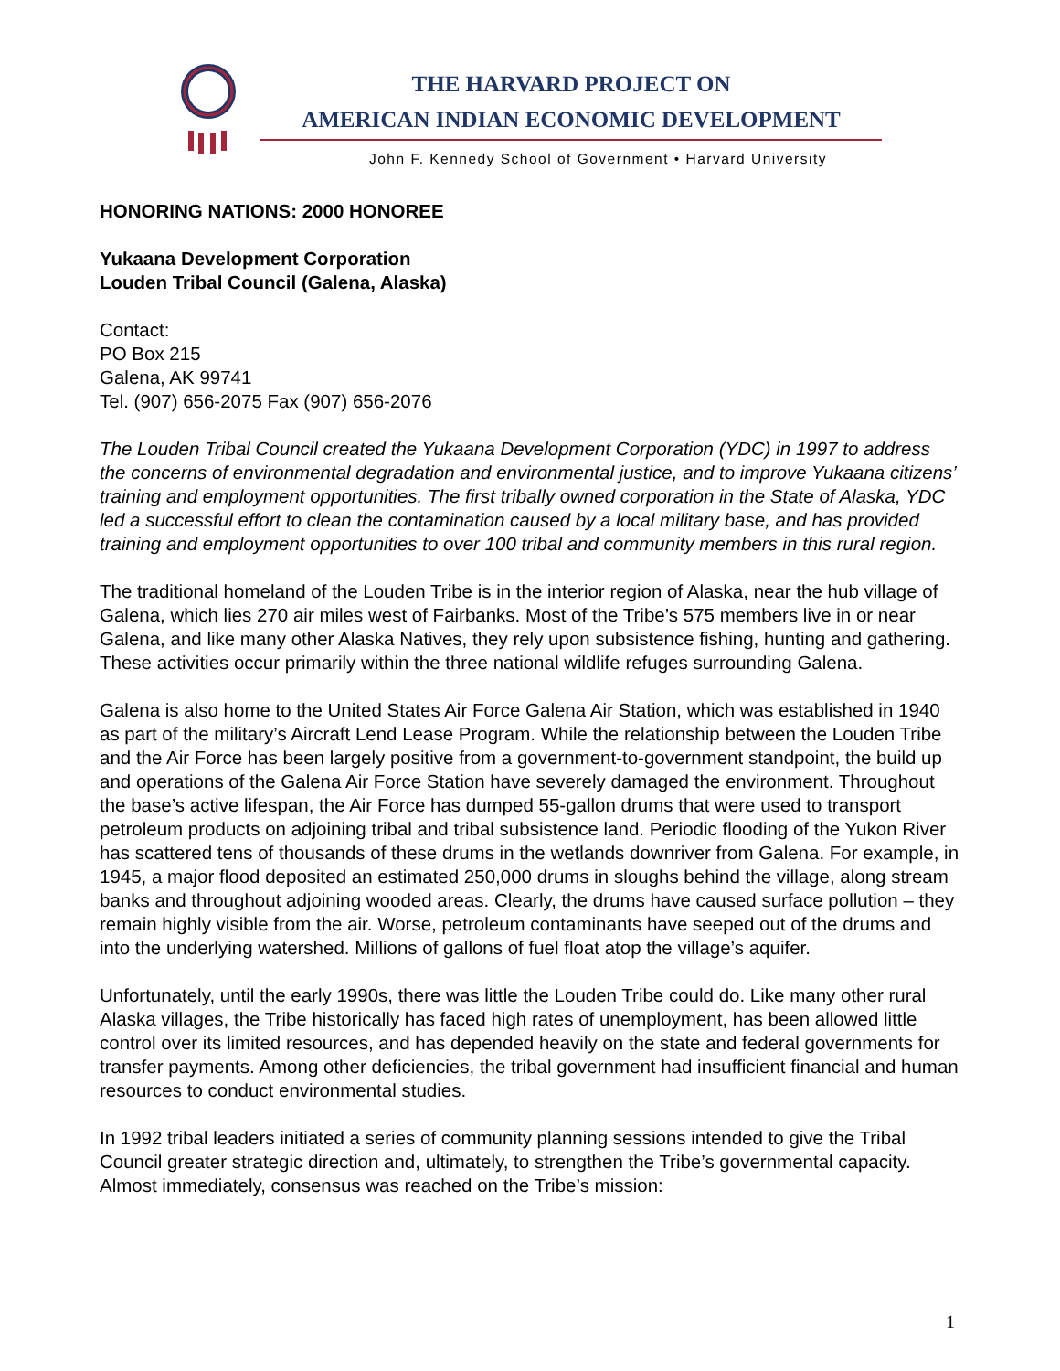THE HARVARD PROJECT ON
AMERICAN INDIAN ECONOMIC DEVELOPMENT
John F. Kennedy School of Government • Harvard University
HONORING NATIONS: 2000 HONOREE
Yukaana Development Corporation
Louden Tribal Council (Galena, Alaska)
Contact:
PO Box 215
Galena, AK 99741
Tel. (907) 656-2075 Fax (907) 656-2076
The Louden Tribal Council created the Yukaana Development Corporation (YDC) in 1997 to address the concerns of environmental degradation and environmental justice, and to improve Yukaana citizens’ training and employment opportunities. The first tribally owned corporation in the State of Alaska, YDC led a successful effort to clean the contamination caused by a local military base, and has provided training and employment opportunities to over 100 tribal and community members in this rural region.
The traditional homeland of the Louden Tribe is in the interior region of Alaska, near the hub village of Galena, which lies 270 air miles west of Fairbanks. Most of the Tribe’s 575 members live in or near Galena, and like many other Alaska Natives, they rely upon subsistence fishing, hunting and gathering. These activities occur primarily within the three national wildlife refuges surrounding Galena.
Galena is also home to the United States Air Force Galena Air Station, which was established in 1940 as part of the military’s Aircraft Lend Lease Program. While the relationship between the Louden Tribe and the Air Force has been largely positive from a government-to-government standpoint, the build up and operations of the Galena Air Force Station have severely damaged the environment. Throughout the base’s active lifespan, the Air Force has dumped 55-gallon drums that were used to transport petroleum products on adjoining tribal and tribal subsistence land. Periodic flooding of the Yukon River has scattered tens of thousands of these drums in the wetlands downriver from Galena. For example, in 1945, a major flood deposited an estimated 250,000 drums in sloughs behind the village, along stream banks and throughout adjoining wooded areas. Clearly, the drums have caused surface pollution – they remain highly visible from the air. Worse, petroleum contaminants have seeped out of the drums and into the underlying watershed. Millions of gallons of fuel float atop the village’s aquifer.
Unfortunately, until the early 1990s, there was little the Louden Tribe could do. Like many other rural Alaska villages, the Tribe historically has faced high rates of unemployment, has been allowed little control over its limited resources, and has depended heavily on the state and federal governments for transfer payments. Among other deficiencies, the tribal government had insufficient financial and human resources to conduct environmental studies.
In 1992 tribal leaders initiated a series of community planning sessions intended to give the Tribal Council greater strategic direction and, ultimately, to strengthen the Tribe’s governmental capacity. Almost immediately, consensus was reached on the Tribe’s mission:
1